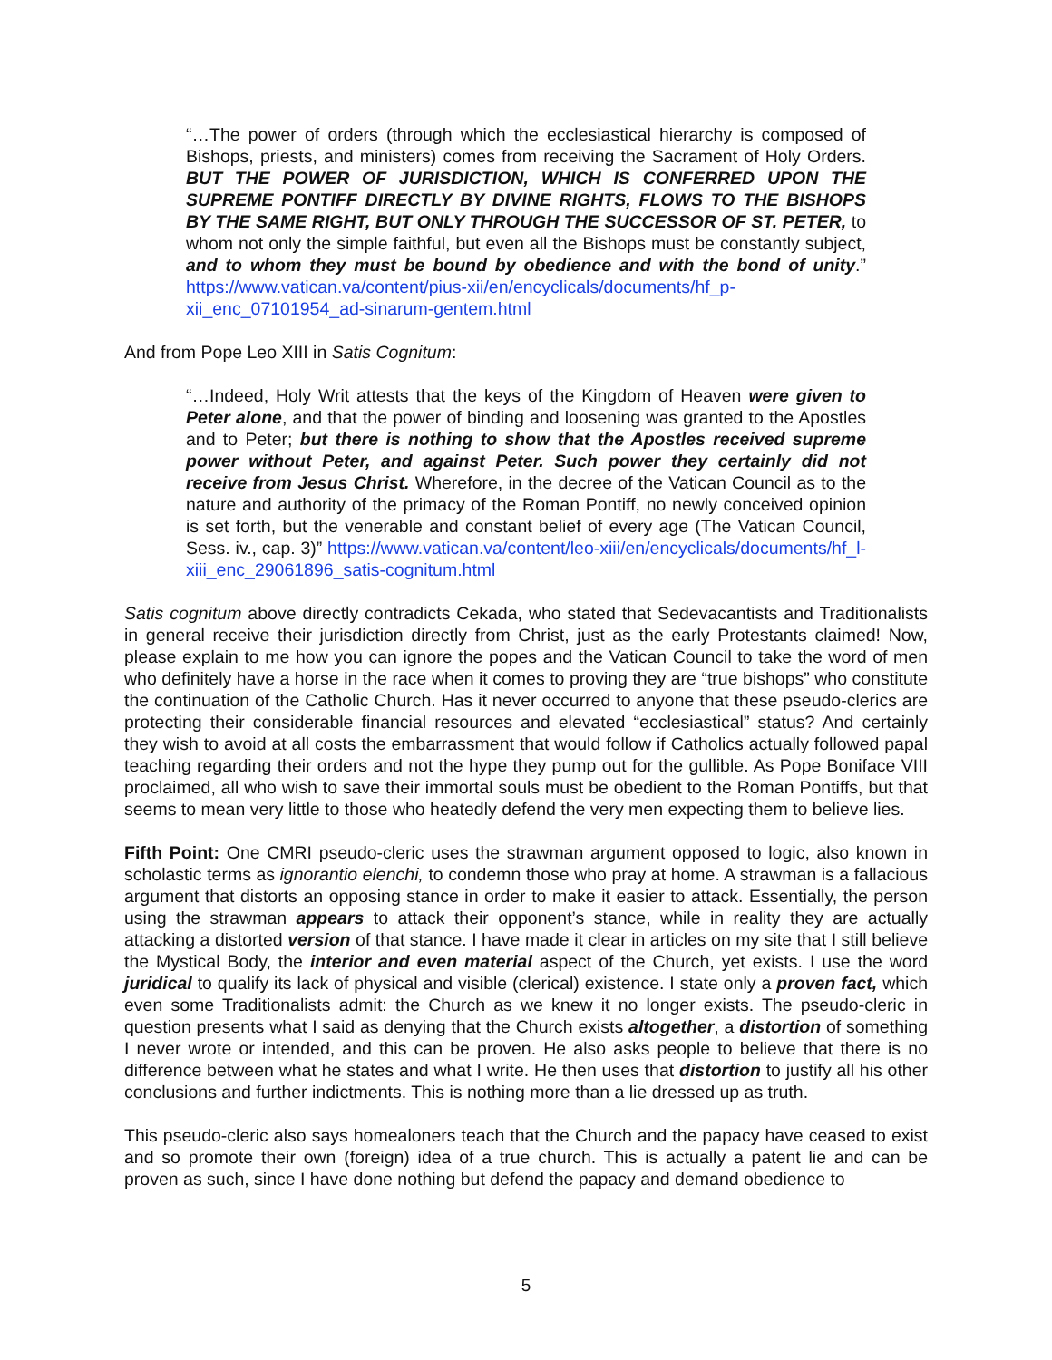“…The power of orders (through which the ecclesiastical hierarchy is composed of Bishops, priests, and ministers) comes from receiving the Sacrament of Holy Orders. BUT THE POWER OF JURISDICTION, WHICH IS CONFERRED UPON THE SUPREME PONTIFF DIRECTLY BY DIVINE RIGHTS, FLOWS TO THE BISHOPS BY THE SAME RIGHT, BUT ONLY THROUGH THE SUCCESSOR OF ST. PETER, to whom not only the simple faithful, but even all the Bishops must be constantly subject, and to whom they must be bound by obedience and with the bond of unity.” https://www.vatican.va/content/pius-xii/en/encyclicals/documents/hf_p-xii_enc_07101954_ad-sinarum-gentem.html
And from Pope Leo XIII in Satis Cognitum:
“…Indeed, Holy Writ attests that the keys of the Kingdom of Heaven were given to Peter alone, and that the power of binding and loosening was granted to the Apostles and to Peter; but there is nothing to show that the Apostles received supreme power without Peter, and against Peter. Such power they certainly did not receive from Jesus Christ. Wherefore, in the decree of the Vatican Council as to the nature and authority of the primacy of the Roman Pontiff, no newly conceived opinion is set forth, but the venerable and constant belief of every age (The Vatican Council, Sess. iv., cap. 3)” https://www.vatican.va/content/leo-xiii/en/encyclicals/documents/hf_l-xiii_enc_29061896_satis-cognitum.html
Satis cognitum above directly contradicts Cekada, who stated that Sedevacantists and Traditionalists in general receive their jurisdiction directly from Christ, just as the early Protestants claimed! Now, please explain to me how you can ignore the popes and the Vatican Council to take the word of men who definitely have a horse in the race when it comes to proving they are “true bishops” who constitute the continuation of the Catholic Church. Has it never occurred to anyone that these pseudo-clerics are protecting their considerable financial resources and elevated “ecclesiastical” status? And certainly they wish to avoid at all costs the embarrassment that would follow if Catholics actually followed papal teaching regarding their orders and not the hype they pump out for the gullible. As Pope Boniface VIII proclaimed, all who wish to save their immortal souls must be obedient to the Roman Pontiffs, but that seems to mean very little to those who heatedly defend the very men expecting them to believe lies.
Fifth Point: One CMRI pseudo-cleric uses the strawman argument opposed to logic, also known in scholastic terms as ignorantio elenchi, to condemn those who pray at home. A strawman is a fallacious argument that distorts an opposing stance in order to make it easier to attack. Essentially, the person using the strawman appears to attack their opponent’s stance, while in reality they are actually attacking a distorted version of that stance. I have made it clear in articles on my site that I still believe the Mystical Body, the interior and even material aspect of the Church, yet exists. I use the word juridical to qualify its lack of physical and visible (clerical) existence. I state only a proven fact, which even some Traditionalists admit: the Church as we knew it no longer exists. The pseudo-cleric in question presents what I said as denying that the Church exists altogether, a distortion of something I never wrote or intended, and this can be proven. He also asks people to believe that there is no difference between what he states and what I write. He then uses that distortion to justify all his other conclusions and further indictments. This is nothing more than a lie dressed up as truth.
This pseudo-cleric also says homealoners teach that the Church and the papacy have ceased to exist and so promote their own (foreign) idea of a true church. This is actually a patent lie and can be proven as such, since I have done nothing but defend the papacy and demand obedience to
5